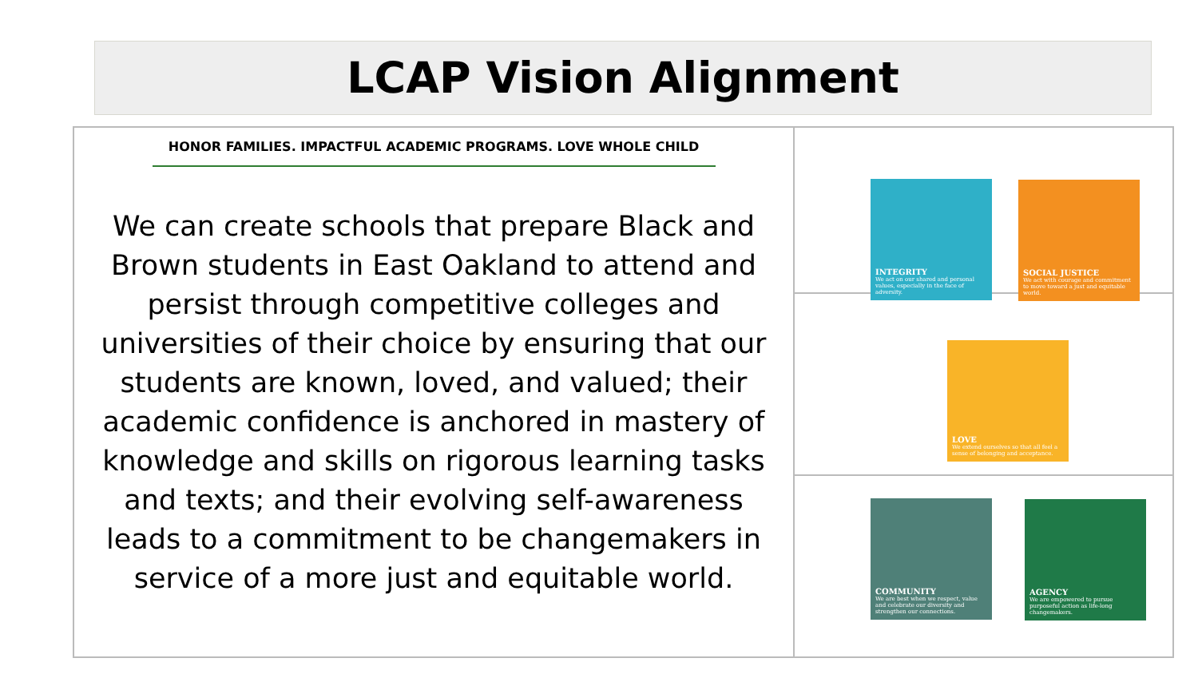LCAP Vision Alignment
HONOR FAMILIES. IMPACTFUL ACADEMIC PROGRAMS. LOVE WHOLE CHILD
We can create schools that prepare Black and Brown students in East Oakland to attend and persist through competitive colleges and universities of their choice by ensuring that our students are known, loved, and valued; their academic confidence is anchored in mastery of knowledge and skills on rigorous learning tasks and texts; and their evolving self-awareness leads to a commitment to be changemakers in service of a more just and equitable world.
INTEGRITY
We act on our shared and personal values, especially in the face of adversity.
SOCIAL JUSTICE
We act with courage and commitment to move toward a just and equitable world.
LOVE
We extend ourselves so that all feel a sense of belonging and acceptance.
COMMUNITY
We are best when we respect, value and celebrate our diversity and strengthen our connections.
AGENCY
We are empowered to pursue purposeful action as life-long changemakers.